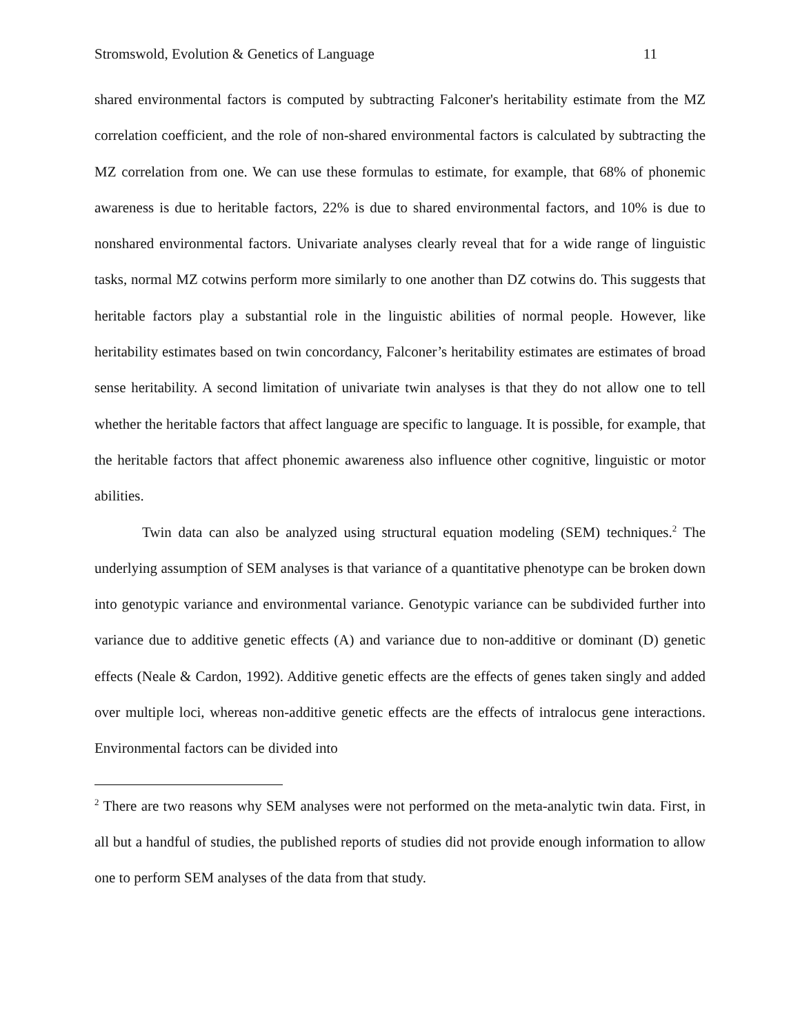Stromswold, Evolution & Genetics of Language 11
shared environmental factors is computed by subtracting Falconer's heritability estimate from the MZ correlation coefficient, and the role of non-shared environmental factors is calculated by subtracting the MZ correlation from one. We can use these formulas to estimate, for example, that 68% of phonemic awareness is due to heritable factors, 22% is due to shared environmental factors, and 10% is due to nonshared environmental factors. Univariate analyses clearly reveal that for a wide range of linguistic tasks, normal MZ cotwins perform more similarly to one another than DZ cotwins do. This suggests that heritable factors play a substantial role in the linguistic abilities of normal people. However, like heritability estimates based on twin concordancy, Falconer’s heritability estimates are estimates of broad sense heritability. A second limitation of univariate twin analyses is that they do not allow one to tell whether the heritable factors that affect language are specific to language. It is possible, for example, that the heritable factors that affect phonemic awareness also influence other cognitive, linguistic or motor abilities.
Twin data can also be analyzed using structural equation modeling (SEM) techniques.<sup>2</sup> The underlying assumption of SEM analyses is that variance of a quantitative phenotype can be broken down into genotypic variance and environmental variance. Genotypic variance can be subdivided further into variance due to additive genetic effects (A) and variance due to non-additive or dominant (D) genetic effects (Neale & Cardon, 1992). Additive genetic effects are the effects of genes taken singly and added over multiple loci, whereas non-additive genetic effects are the effects of intralocus gene interactions. Environmental factors can be divided into
<sup>2</sup> There are two reasons why SEM analyses were not performed on the meta-analytic twin data. First, in all but a handful of studies, the published reports of studies did not provide enough information to allow one to perform SEM analyses of the data from that study.